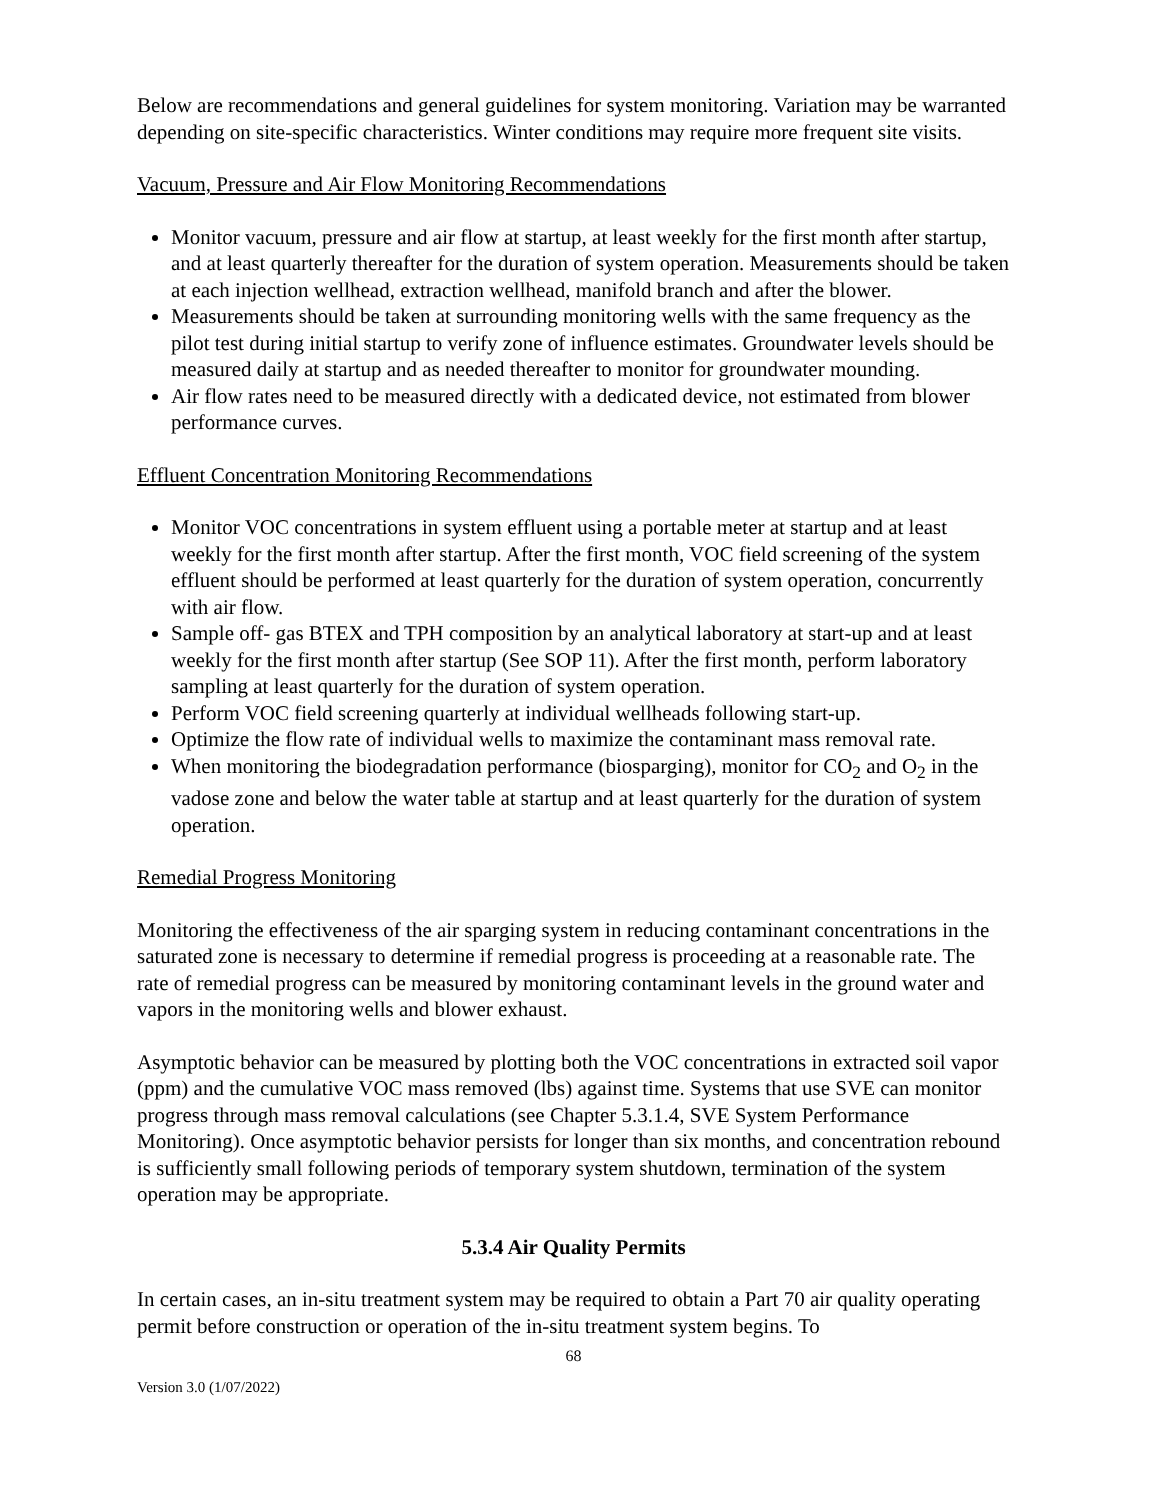Below are recommendations and general guidelines for system monitoring. Variation may be warranted depending on site-specific characteristics. Winter conditions may require more frequent site visits.
Vacuum, Pressure and Air Flow Monitoring Recommendations
Monitor vacuum, pressure and air flow at startup, at least weekly for the first month after startup, and at least quarterly thereafter for the duration of system operation. Measurements should be taken at each injection wellhead, extraction wellhead, manifold branch and after the blower.
Measurements should be taken at surrounding monitoring wells with the same frequency as the pilot test during initial startup to verify zone of influence estimates. Groundwater levels should be measured daily at startup and as needed thereafter to monitor for groundwater mounding.
Air flow rates need to be measured directly with a dedicated device, not estimated from blower performance curves.
Effluent Concentration Monitoring Recommendations
Monitor VOC concentrations in system effluent using a portable meter at startup and at least weekly for the first month after startup. After the first month, VOC field screening of the system effluent should be performed at least quarterly for the duration of system operation, concurrently with air flow.
Sample off- gas BTEX and TPH composition by an analytical laboratory at start-up and at least weekly for the first month after startup (See SOP 11). After the first month, perform laboratory sampling at least quarterly for the duration of system operation.
Perform VOC field screening quarterly at individual wellheads following start-up.
Optimize the flow rate of individual wells to maximize the contaminant mass removal rate.
When monitoring the biodegradation performance (biosparging), monitor for CO<sub>2</sub> and O<sub>2</sub> in the vadose zone and below the water table at startup and at least quarterly for the duration of system operation.
Remedial Progress Monitoring
Monitoring the effectiveness of the air sparging system in reducing contaminant concentrations in the saturated zone is necessary to determine if remedial progress is proceeding at a reasonable rate. The rate of remedial progress can be measured by monitoring contaminant levels in the ground water and vapors in the monitoring wells and blower exhaust.
Asymptotic behavior can be measured by plotting both the VOC concentrations in extracted soil vapor (ppm) and the cumulative VOC mass removed (lbs) against time. Systems that use SVE can monitor progress through mass removal calculations (see Chapter 5.3.1.4, SVE System Performance Monitoring). Once asymptotic behavior persists for longer than six months, and concentration rebound is sufficiently small following periods of temporary system shutdown, termination of the system operation may be appropriate.
5.3.4 Air Quality Permits
In certain cases, an in-situ treatment system may be required to obtain a Part 70 air quality operating permit before construction or operation of the in-situ treatment system begins. To
68
Version 3.0 (1/07/2022)